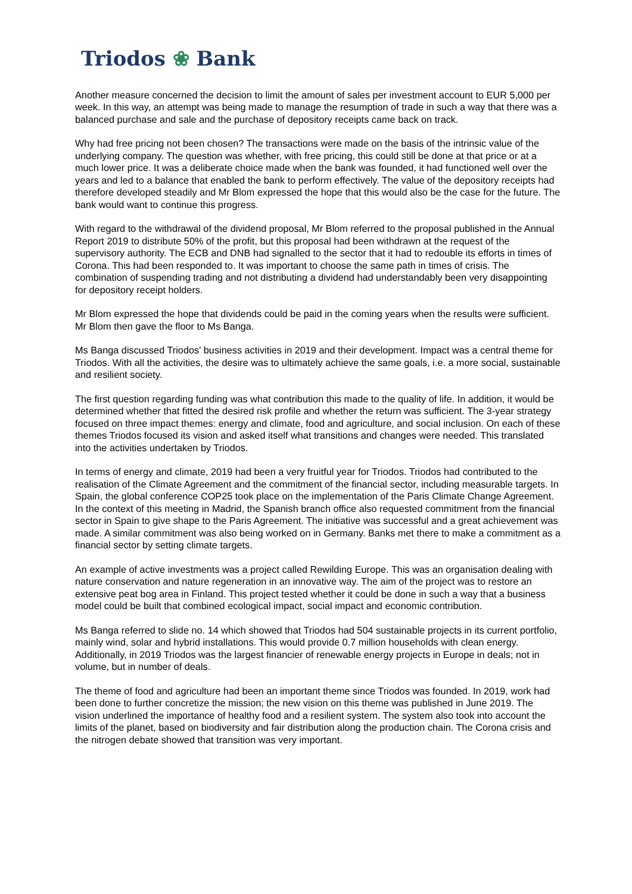Triodos ❀ Bank
Another measure concerned the decision to limit the amount of sales per investment account to EUR 5,000 per week. In this way, an attempt was being made to manage the resumption of trade in such a way that there was a balanced purchase and sale and the purchase of depository receipts came back on track.
Why had free pricing not been chosen? The transactions were made on the basis of the intrinsic value of the underlying company. The question was whether, with free pricing, this could still be done at that price or at a much lower price. It was a deliberate choice made when the bank was founded, it had functioned well over the years and led to a balance that enabled the bank to perform effectively. The value of the depository receipts had therefore developed steadily and Mr Blom expressed the hope that this would also be the case for the future. The bank would want to continue this progress.
With regard to the withdrawal of the dividend proposal, Mr Blom referred to the proposal published in the Annual Report 2019 to distribute 50% of the profit, but this proposal had been withdrawn at the request of the supervisory authority. The ECB and DNB had signalled to the sector that it had to redouble its efforts in times of Corona. This had been responded to. It was important to choose the same path in times of crisis. The combination of suspending trading and not distributing a dividend had understandably been very disappointing for depository receipt holders.
Mr Blom expressed the hope that dividends could be paid in the coming years when the results were sufficient. Mr Blom then gave the floor to Ms Banga.
Ms Banga discussed Triodos' business activities in 2019 and their development. Impact was a central theme for Triodos. With all the activities, the desire was to ultimately achieve the same goals, i.e. a more social, sustainable and resilient society.
The first question regarding funding was what contribution this made to the quality of life. In addition, it would be determined whether that fitted the desired risk profile and whether the return was sufficient. The 3-year strategy focused on three impact themes: energy and climate, food and agriculture, and social inclusion. On each of these themes Triodos focused its vision and asked itself what transitions and changes were needed. This translated into the activities undertaken by Triodos.
In terms of energy and climate, 2019 had been a very fruitful year for Triodos. Triodos had contributed to the realisation of the Climate Agreement and the commitment of the financial sector, including measurable targets. In Spain, the global conference COP25 took place on the implementation of the Paris Climate Change Agreement. In the context of this meeting in Madrid, the Spanish branch office also requested commitment from the financial sector in Spain to give shape to the Paris Agreement. The initiative was successful and a great achievement was made. A similar commitment was also being worked on in Germany. Banks met there to make a commitment as a financial sector by setting climate targets.
An example of active investments was a project called Rewilding Europe. This was an organisation dealing with nature conservation and nature regeneration in an innovative way. The aim of the project was to restore an extensive peat bog area in Finland. This project tested whether it could be done in such a way that a business model could be built that combined ecological impact, social impact and economic contribution.
Ms Banga referred to slide no. 14 which showed that Triodos had 504 sustainable projects in its current portfolio, mainly wind, solar and hybrid installations. This would provide 0.7 million households with clean energy. Additionally, in 2019 Triodos was the largest financier of renewable energy projects in Europe in deals; not in volume, but in number of deals.
The theme of food and agriculture had been an important theme since Triodos was founded. In 2019, work had been done to further concretize the mission; the new vision on this theme was published in June 2019. The vision underlined the importance of healthy food and a resilient system. The system also took into account the limits of the planet, based on biodiversity and fair distribution along the production chain. The Corona crisis and the nitrogen debate showed that transition was very important.